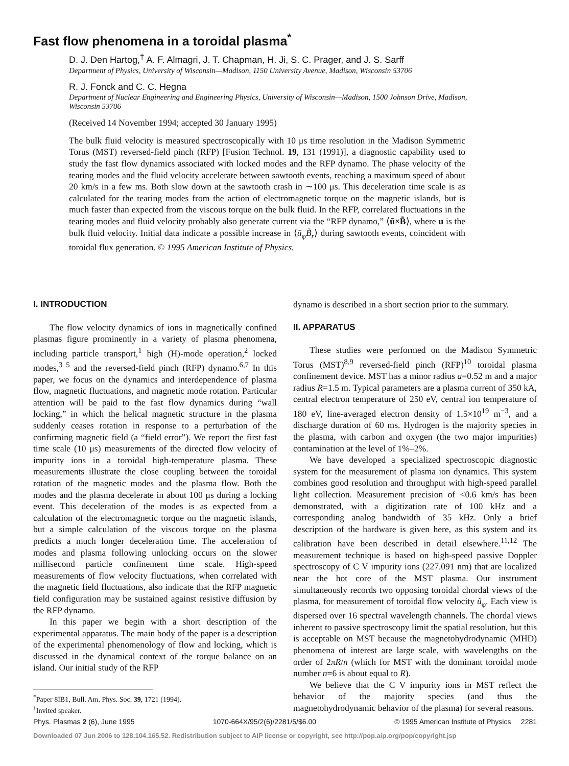Fast flow phenomena in a toroidal plasma<sup>*</sup>
D. J. Den Hartog,<sup>†</sup> A. F. Almagri, J. T. Chapman, H. Ji, S. C. Prager, and J. S. Sarff
Department of Physics, University of Wisconsin—Madison, 1150 University Avenue, Madison, Wisconsin 53706
R. J. Fonck and C. C. Hegna
Department of Nuclear Engineering and Engineering Physics, University of Wisconsin—Madison, 1500 Johnson Drive, Madison, Wisconsin 53706
(Received 14 November 1994; accepted 30 January 1995)
The bulk fluid velocity is measured spectroscopically with 10 μs time resolution in the Madison Symmetric Torus (MST) reversed-field pinch (RFP) [Fusion Technol. 19, 131 (1991)], a diagnostic capability used to study the fast flow dynamics associated with locked modes and the RFP dynamo. The phase velocity of the tearing modes and the fluid velocity accelerate between sawtooth events, reaching a maximum speed of about 20 km/s in a few ms. Both slow down at the sawtooth crash in ∼100 μs. This deceleration time scale is as calculated for the tearing modes from the action of electromagnetic torque on the magnetic islands, but is much faster than expected from the viscous torque on the bulk fluid. In the RFP, correlated fluctuations in the tearing modes and fluid velocity probably also generate current via the “RFP dynamo,” ⟨ũ×B̃⟩, where u is the bulk fluid velocity. Initial data indicate a possible increase in ⟨ũ<sub>φ</sub>B̃<sub>r</sub>⟩ during sawtooth events, coincident with toroidal flux generation. © 1995 American Institute of Physics.
I. INTRODUCTION
The flow velocity dynamics of ions in magnetically confined plasmas figure prominently in a variety of plasma phenomena, including particle transport,<sup>1</sup> high (H)-mode operation,<sup>2</sup> locked modes,<sup>3 5</sup> and the reversed-field pinch (RFP) dynamo.<sup>6,7</sup> In this paper, we focus on the dynamics and interdependence of plasma flow, magnetic fluctuations, and magnetic mode rotation. Particular attention will be paid to the fast flow dynamics during “wall locking,” in which the helical magnetic structure in the plasma suddenly ceases rotation in response to a perturbation of the confirming magnetic field (a “field error”). We report the first fast time scale (10 μs) measurements of the directed flow velocity of impurity ions in a toroidal high-temperature plasma. These measurements illustrate the close coupling between the toroidal rotation of the magnetic modes and the plasma flow. Both the modes and the plasma decelerate in about 100 μs during a locking event. This deceleration of the modes is as expected from a calculation of the electromagnetic torque on the magnetic islands, but a simple calculation of the viscous torque on the plasma predicts a much longer deceleration time. The acceleration of modes and plasma following unlocking occurs on the slower millisecond particle confinement time scale. High-speed measurements of flow velocity fluctuations, when correlated with the magnetic field fluctuations, also indicate that the RFP magnetic field configuration may be sustained against resistive diffusion by the RFP dynamo.
In this paper we begin with a short description of the experimental apparatus. The main body of the paper is a description of the experimental phenomenology of flow and locking, which is discussed in the dynamical context of the torque balance on an island. Our initial study of the RFP
<sup>*</sup> Paper 8IB1, Bull. Am. Phys. Soc. 39, 1721 (1994).
<sup>†</sup>Invited speaker.
dynamo is described in a short section prior to the summary.
II. APPARATUS
These studies were performed on the Madison Symmetric Torus (MST)<sup>8,9</sup> reversed-field pinch (RFP)<sup>10</sup> toroidal plasma confinement device. MST has a minor radius a=0.52 m and a major radius R=1.5 m. Typical parameters are a plasma current of 350 kA, central electron temperature of 250 eV, central ion temperature of 180 eV, line-averaged electron density of 1.5×10<sup>19</sup> m<sup>−3</sup>, and a discharge duration of 60 ms. Hydrogen is the majority species in the plasma, with carbon and oxygen (the two major impurities) contamination at the level of 1%–2%.
We have developed a specialized spectroscopic diagnostic system for the measurement of plasma ion dynamics. This system combines good resolution and throughput with high-speed parallel light collection. Measurement precision of <0.6 km/s has been demonstrated, with a digitization rate of 100 kHz and a corresponding analog bandwidth of 35 kHz. Only a brief description of the hardware is given here, as this system and its calibration have been described in detail elsewhere.<sup>11,12</sup> The measurement technique is based on high-speed passive Doppler spectroscopy of C V impurity ions (227.091 nm) that are localized near the hot core of the MST plasma. Our instrument simultaneously records two opposing toroidal chordal views of the plasma, for measurement of toroidal flow velocity ũ<sub>φ</sub>. Each view is dispersed over 16 spectral wavelength channels. The chordal views inherent to passive spectroscopy limit the spatial resolution, but this is acceptable on MST because the magnetohydrodynamic (MHD) phenomena of interest are large scale, with wavelengths on the order of 2πR/n (which for MST with the dominant toroidal mode number n=6 is about equal to R).
We believe that the C V impurity ions in MST reflect the behavior of the majority species (and thus the magnetohydrodynamic behavior of the plasma) for several reasons.
Phys. Plasmas 2 (6), June 1995 1070-664X/95/2(6)/2281/5/$6.00 © 1995 American Institute of Physics 2281
Downloaded 07 Jun 2006 to 128.104.165.52. Redistribution subject to AIP license or copyright, see http://pop.aip.org/pop/copyright.jsp